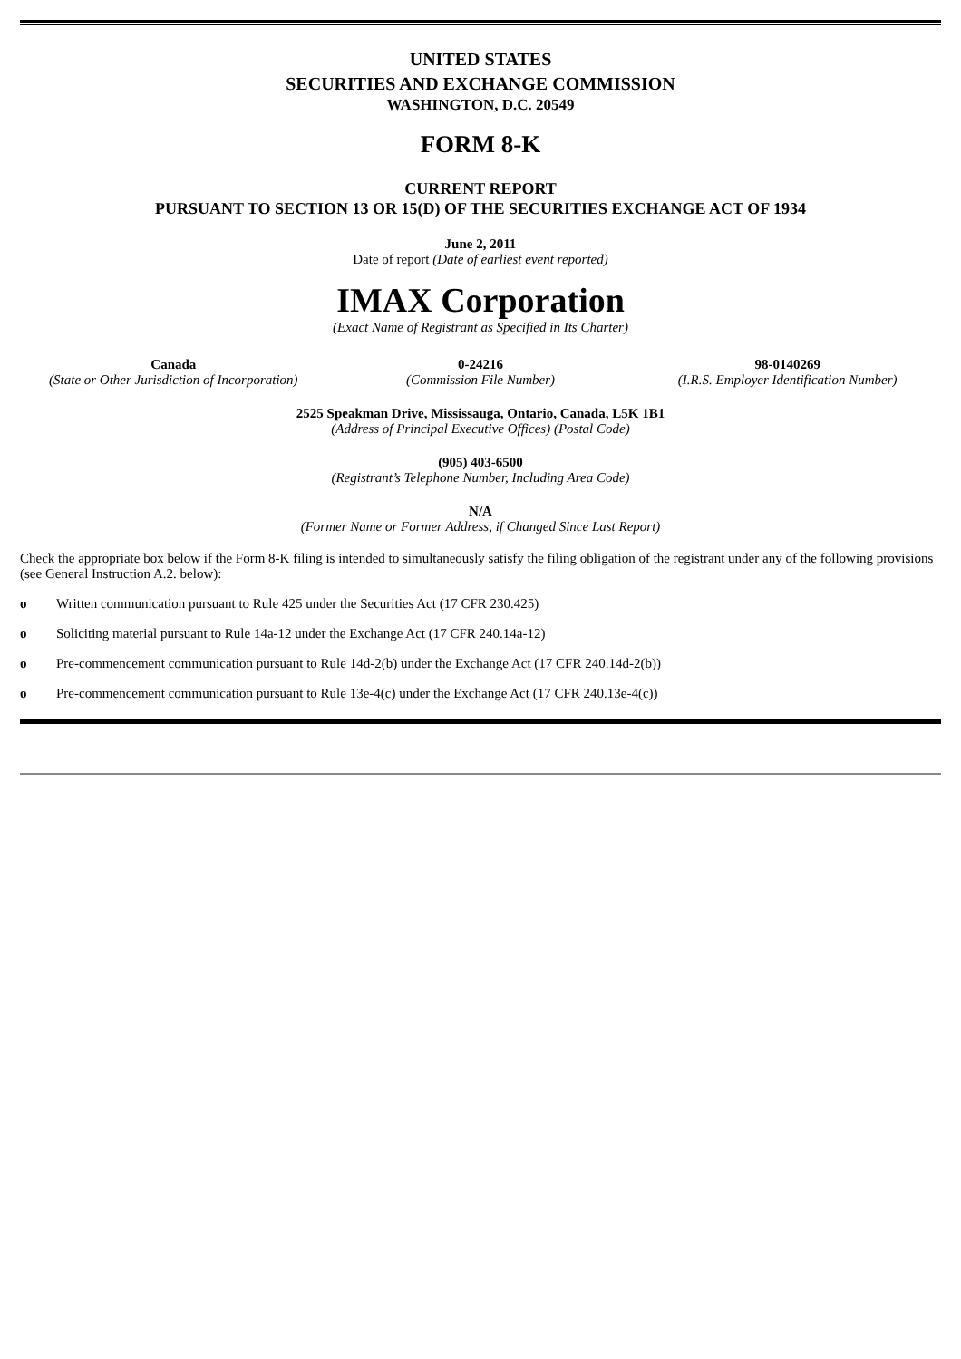UNITED STATES
SECURITIES AND EXCHANGE COMMISSION
WASHINGTON, D.C. 20549
FORM 8-K
CURRENT REPORT
PURSUANT TO SECTION 13 OR 15(D) OF THE SECURITIES EXCHANGE ACT OF 1934
June 2, 2011
Date of report (Date of earliest event reported)
IMAX Corporation
(Exact Name of Registrant as Specified in Its Charter)
Canada
(State or Other Jurisdiction of Incorporation)
0-24216
(Commission File Number)
98-0140269
(I.R.S. Employer Identification Number)
2525 Speakman Drive, Mississauga, Ontario, Canada, L5K 1B1
(Address of Principal Executive Offices) (Postal Code)
(905) 403-6500
(Registrant’s Telephone Number, Including Area Code)
N/A
(Former Name or Former Address, if Changed Since Last Report)
Check the appropriate box below if the Form 8-K filing is intended to simultaneously satisfy the filing obligation of the registrant under any of the following provisions (see General Instruction A.2. below):
o Written communication pursuant to Rule 425 under the Securities Act (17 CFR 230.425)
o Soliciting material pursuant to Rule 14a-12 under the Exchange Act (17 CFR 240.14a-12)
o Pre-commencement communication pursuant to Rule 14d-2(b) under the Exchange Act (17 CFR 240.14d-2(b))
o Pre-commencement communication pursuant to Rule 13e-4(c) under the Exchange Act (17 CFR 240.13e-4(c))